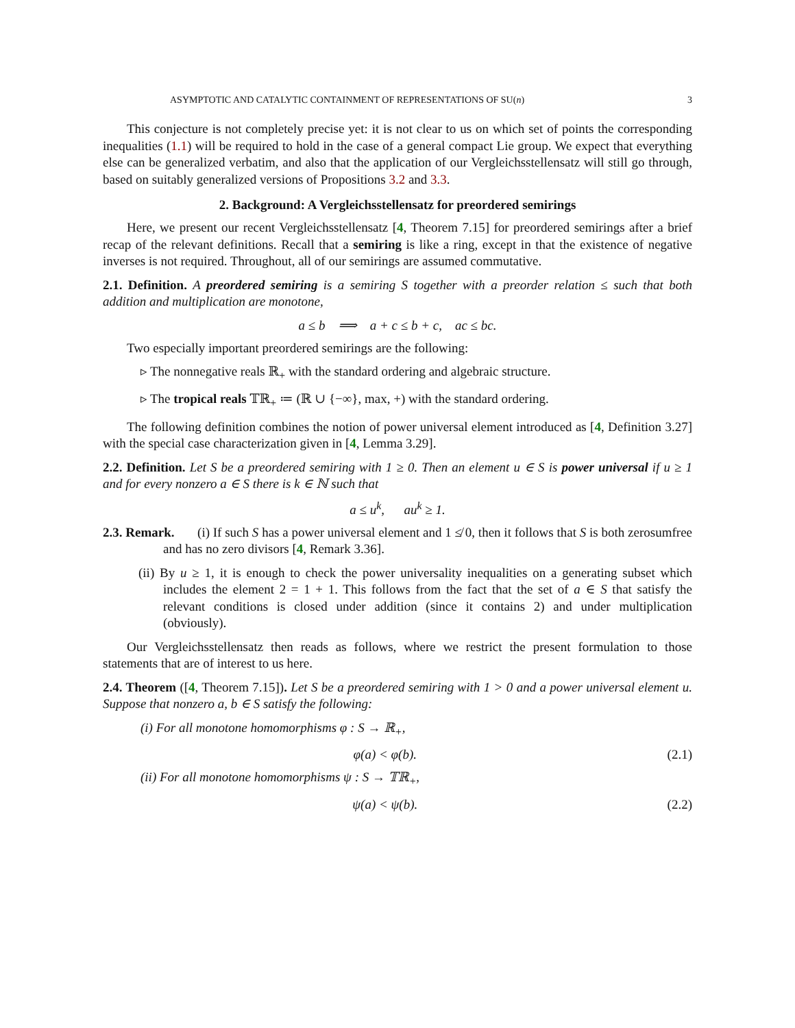ASYMPTOTIC AND CATALYTIC CONTAINMENT OF REPRESENTATIONS OF SU(n) 3
This conjecture is not completely precise yet: it is not clear to us on which set of points the corresponding inequalities (1.1) will be required to hold in the case of a general compact Lie group. We expect that everything else can be generalized verbatim, and also that the application of our Vergleichsstellensatz will still go through, based on suitably generalized versions of Propositions 3.2 and 3.3.
2. Background: A Vergleichsstellensatz for preordered semirings
Here, we present our recent Vergleichsstellensatz [4, Theorem 7.15] for preordered semirings after a brief recap of the relevant definitions. Recall that a semiring is like a ring, except in that the existence of negative inverses is not required. Throughout, all of our semirings are assumed commutative.
2.1. Definition. A preordered semiring is a semiring S together with a preorder relation ≤ such that both addition and multiplication are monotone,
a ≤ b ⟹ a + c ≤ b + c, ac ≤ bc.
Two especially important preordered semirings are the following:
▹ The nonnegative reals ℝ<sub>+</sub> with the standard ordering and algebraic structure.
▹ The tropical reals 𝕋ℝ<sub>+</sub> ≔ (ℝ ∪ {−∞}, max, +) with the standard ordering.
The following definition combines the notion of power universal element introduced as [4, Definition 3.27] with the special case characterization given in [4, Lemma 3.29].
2.2. Definition. Let S be a preordered semiring with 1 ≥ 0. Then an element u ∈ S is power universal if u ≥ 1 and for every nonzero a ∈ S there is k ∈ ℕ such that
a ≤ u<sup>k</sup>, au<sup>k</sup> ≥ 1.
2.3. Remark. (i) If such S has a power universal element and 1 ≰ 0, then it follows that S is both zerosumfree and has no zero divisors [4, Remark 3.36].
(ii) By u ≥ 1, it is enough to check the power universality inequalities on a generating subset which includes the element 2 = 1 + 1. This follows from the fact that the set of a ∈ S that satisfy the relevant conditions is closed under addition (since it contains 2) and under multiplication (obviously).
Our Vergleichsstellensatz then reads as follows, where we restrict the present formulation to those statements that are of interest to us here.
2.4. Theorem ([4, Theorem 7.15]). Let S be a preordered semiring with 1 > 0 and a power universal element u. Suppose that nonzero a, b ∈ S satisfy the following:
(i) For all monotone homomorphisms φ : S → ℝ<sub>+</sub>,
φ(a) < φ(b). (2.1)
(ii) For all monotone homomorphisms ψ : S → 𝕋ℝ<sub>+</sub>,
ψ(a) < ψ(b). (2.2)